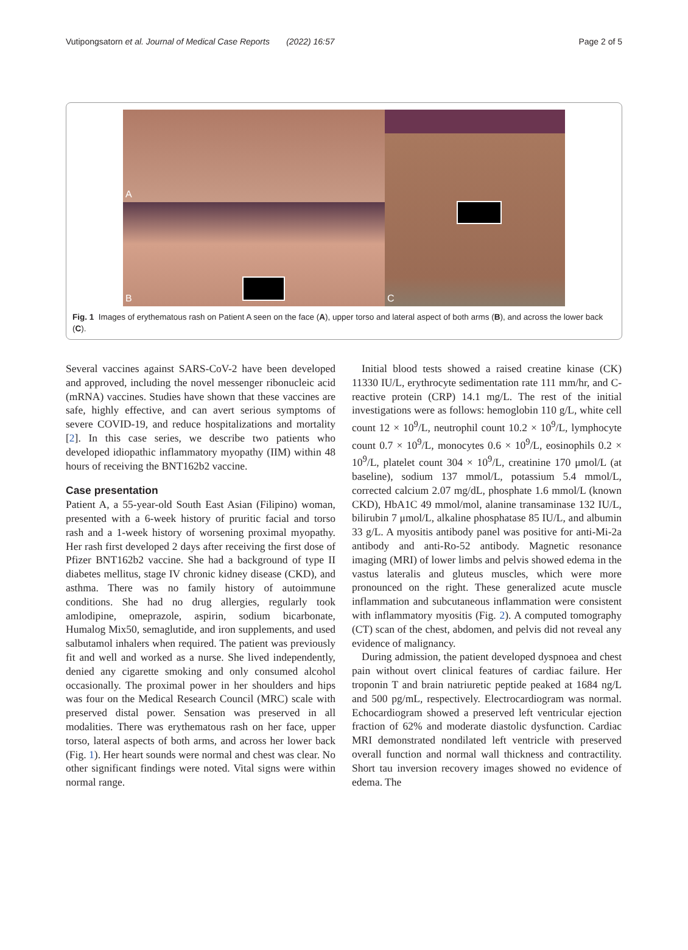Vutipongsatorn et al. Journal of Medical Case Reports (2022) 16:57 Page 2 of 5
A
B
C
Fig. 1 Images of erythematous rash on Patient A seen on the face (A), upper torso and lateral aspect of both arms (B), and across the lower back (C).
Several vaccines against SARS-CoV-2 have been developed and approved, including the novel messenger ribonucleic acid (mRNA) vaccines. Studies have shown that these vaccines are safe, highly effective, and can avert serious symptoms of severe COVID-19, and reduce hospitalizations and mortality [2]. In this case series, we describe two patients who developed idiopathic inflammatory myopathy (IIM) within 48 hours of receiving the BNT162b2 vaccine.
Case presentation
Patient A, a 55-year-old South East Asian (Filipino) woman, presented with a 6-week history of pruritic facial and torso rash and a 1-week history of worsening proximal myopathy. Her rash first developed 2 days after receiving the first dose of Pfizer BNT162b2 vaccine. She had a background of type II diabetes mellitus, stage IV chronic kidney disease (CKD), and asthma. There was no family history of autoimmune conditions. She had no drug allergies, regularly took amlodipine, omeprazole, aspirin, sodium bicarbonate, Humalog Mix50, semaglutide, and iron supplements, and used salbutamol inhalers when required. The patient was previously fit and well and worked as a nurse. She lived independently, denied any cigarette smoking and only consumed alcohol occasionally. The proximal power in her shoulders and hips was four on the Medical Research Council (MRC) scale with preserved distal power. Sensation was preserved in all modalities. There was erythematous rash on her face, upper torso, lateral aspects of both arms, and across her lower back (Fig. 1). Her heart sounds were normal and chest was clear. No other significant findings were noted. Vital signs were within normal range.
Initial blood tests showed a raised creatine kinase (CK) 11330 IU/L, erythrocyte sedimentation rate 111 mm/hr, and C-reactive protein (CRP) 14.1 mg/L. The rest of the initial investigations were as follows: hemoglobin 110 g/L, white cell count 12 × 10<sup>9</sup>/L, neutrophil count 10.2 × 10<sup>9</sup>/L, lymphocyte count 0.7 × 10<sup>9</sup>/L, monocytes 0.6 × 10<sup>9</sup>/L, eosinophils 0.2 × 10<sup>9</sup>/L, platelet count 304 × 10<sup>9</sup>/L, creatinine 170 μmol/L (at baseline), sodium 137 mmol/L, potassium 5.4 mmol/L, corrected calcium 2.07 mg/dL, phosphate 1.6 mmol/L (known CKD), HbA1C 49 mmol/mol, alanine transaminase 132 IU/L, bilirubin 7 μmol/L, alkaline phosphatase 85 IU/L, and albumin 33 g/L. A myositis antibody panel was positive for anti-Mi-2a antibody and anti-Ro-52 antibody. Magnetic resonance imaging (MRI) of lower limbs and pelvis showed edema in the vastus lateralis and gluteus muscles, which were more pronounced on the right. These generalized acute muscle inflammation and subcutaneous inflammation were consistent with inflammatory myositis (Fig. 2). A computed tomography (CT) scan of the chest, abdomen, and pelvis did not reveal any evidence of malignancy.
During admission, the patient developed dyspnoea and chest pain without overt clinical features of cardiac failure. Her troponin T and brain natriuretic peptide peaked at 1684 ng/L and 500 pg/mL, respectively. Electrocardiogram was normal. Echocardiogram showed a preserved left ventricular ejection fraction of 62% and moderate diastolic dysfunction. Cardiac MRI demonstrated nondilated left ventricle with preserved overall function and normal wall thickness and contractility. Short tau inversion recovery images showed no evidence of edema. The